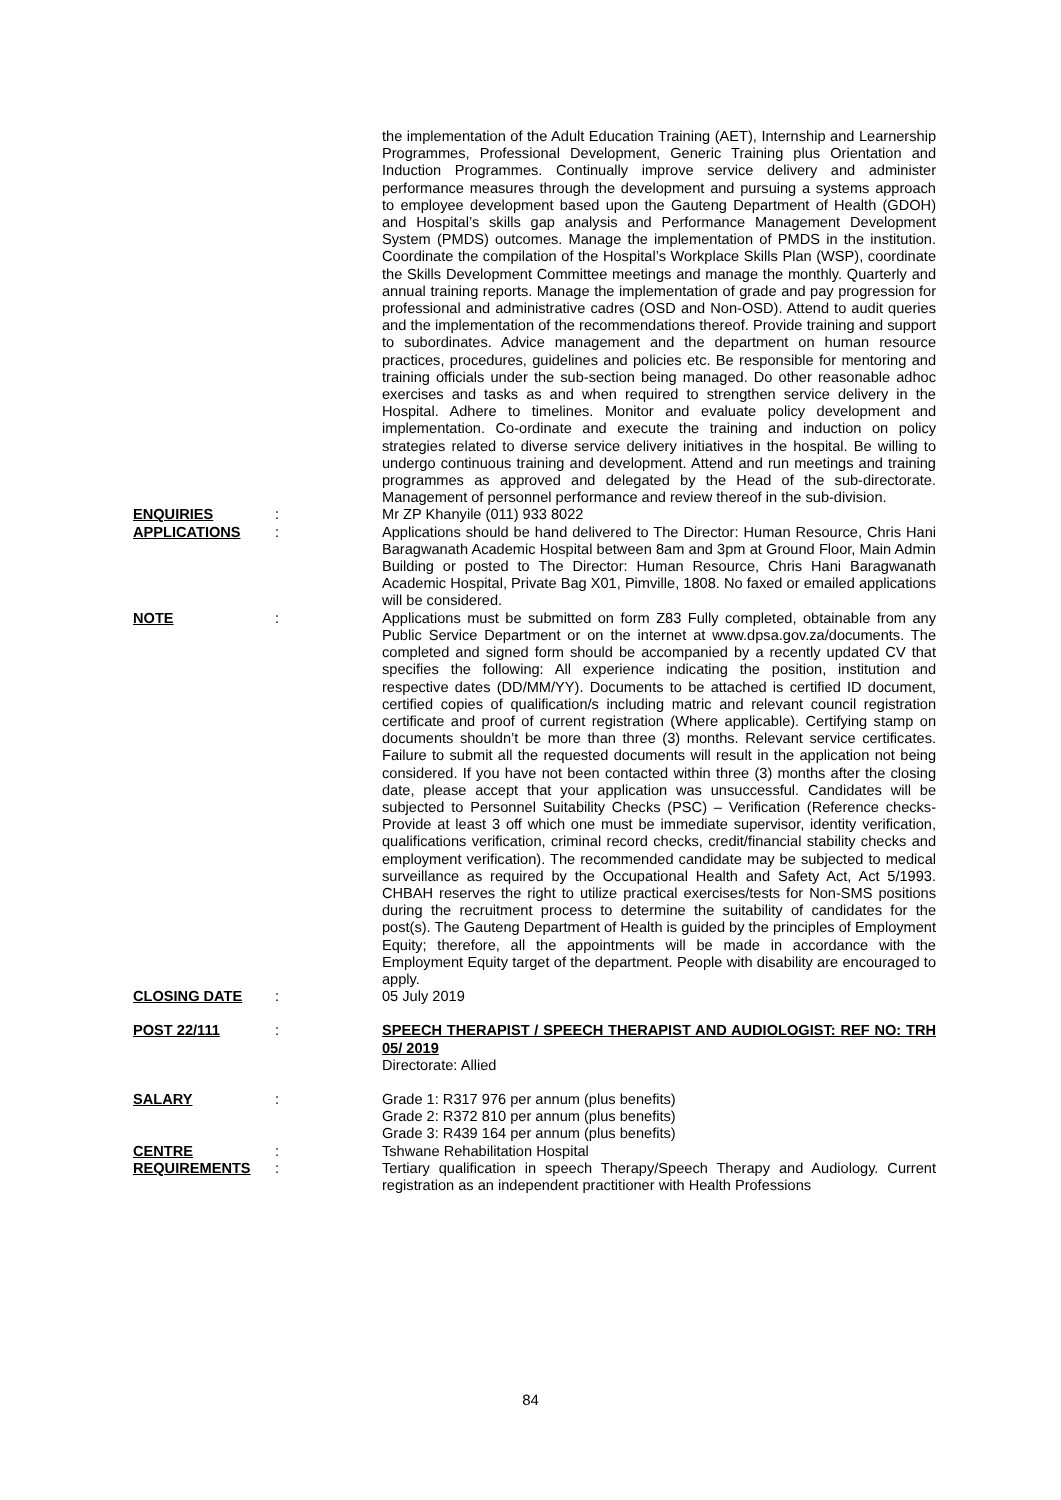the implementation of the Adult Education Training (AET), Internship and Learnership Programmes, Professional Development, Generic Training plus Orientation and Induction Programmes. Continually improve service delivery and administer performance measures through the development and pursuing a systems approach to employee development based upon the Gauteng Department of Health (GDOH) and Hospital’s skills gap analysis and Performance Management Development System (PMDS) outcomes. Manage the implementation of PMDS in the institution. Coordinate the compilation of the Hospital’s Workplace Skills Plan (WSP), coordinate the Skills Development Committee meetings and manage the monthly. Quarterly and annual training reports. Manage the implementation of grade and pay progression for professional and administrative cadres (OSD and Non-OSD). Attend to audit queries and the implementation of the recommendations thereof. Provide training and support to subordinates. Advice management and the department on human resource practices, procedures, guidelines and policies etc. Be responsible for mentoring and training officials under the sub-section being managed. Do other reasonable adhoc exercises and tasks as and when required to strengthen service delivery in the Hospital. Adhere to timelines. Monitor and evaluate policy development and implementation. Co-ordinate and execute the training and induction on policy strategies related to diverse service delivery initiatives in the hospital. Be willing to undergo continuous training and development. Attend and run meetings and training programmes as approved and delegated by the Head of the sub-directorate. Management of personnel performance and review thereof in the sub-division.
ENQUIRIES : Mr ZP Khanyile (011) 933 8022
APPLICATIONS : Applications should be hand delivered to The Director: Human Resource, Chris Hani Baragwanath Academic Hospital between 8am and 3pm at Ground Floor, Main Admin Building or posted to The Director: Human Resource, Chris Hani Baragwanath Academic Hospital, Private Bag X01, Pimville, 1808. No faxed or emailed applications will be considered.
NOTE : Applications must be submitted on form Z83 Fully completed, obtainable from any Public Service Department or on the internet at www.dpsa.gov.za/documents. The completed and signed form should be accompanied by a recently updated CV that specifies the following: All experience indicating the position, institution and respective dates (DD/MM/YY). Documents to be attached is certified ID document, certified copies of qualification/s including matric and relevant council registration certificate and proof of current registration (Where applicable). Certifying stamp on documents shouldn’t be more than three (3) months. Relevant service certificates. Failure to submit all the requested documents will result in the application not being considered. If you have not been contacted within three (3) months after the closing date, please accept that your application was unsuccessful. Candidates will be subjected to Personnel Suitability Checks (PSC) – Verification (Reference checks- Provide at least 3 off which one must be immediate supervisor, identity verification, qualifications verification, criminal record checks, credit/financial stability checks and employment verification). The recommended candidate may be subjected to medical surveillance as required by the Occupational Health and Safety Act, Act 5/1993. CHBAH reserves the right to utilize practical exercises/tests for Non-SMS positions during the recruitment process to determine the suitability of candidates for the post(s). The Gauteng Department of Health is guided by the principles of Employment Equity; therefore, all the appointments will be made in accordance with the Employment Equity target of the department. People with disability are encouraged to apply.
CLOSING DATE : 05 July 2019
POST 22/111 : SPEECH THERAPIST / SPEECH THERAPIST AND AUDIOLOGIST: REF NO: TRH 05/ 2019
Directorate: Allied
SALARY : Grade 1: R317 976 per annum (plus benefits)
Grade 2: R372 810 per annum (plus benefits)
Grade 3: R439 164 per annum (plus benefits)
CENTRE : Tshwane Rehabilitation Hospital
REQUIREMENTS : Tertiary qualification in speech Therapy/Speech Therapy and Audiology. Current registration as an independent practitioner with Health Professions
84